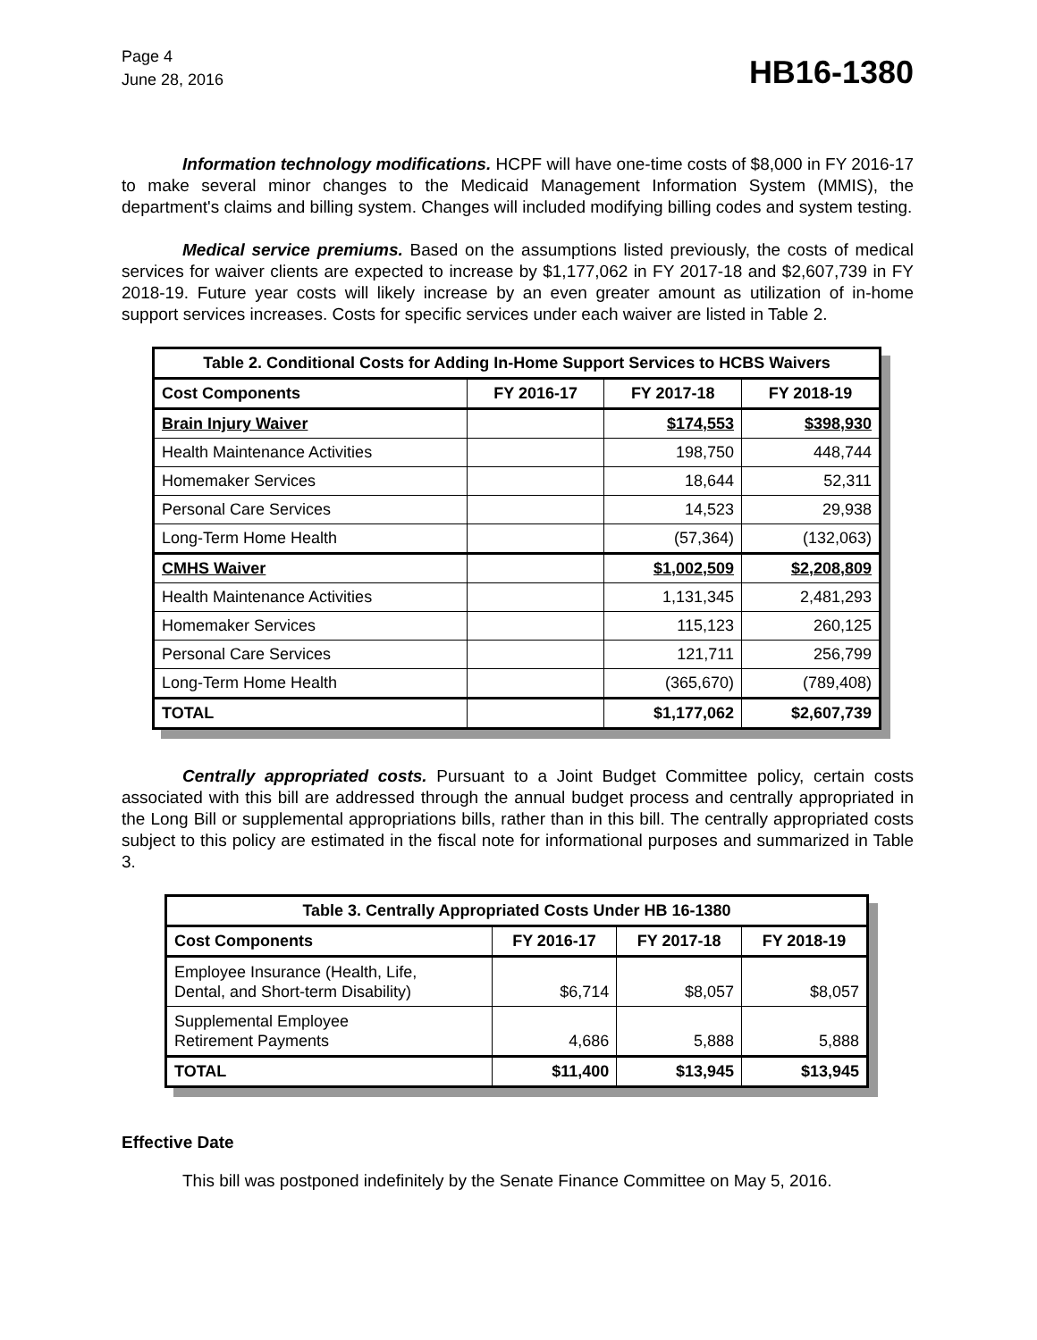Page 4
June 28, 2016
HB16-1380
Information technology modifications. HCPF will have one-time costs of $8,000 in FY 2016-17 to make several minor changes to the Medicaid Management Information System (MMIS), the department's claims and billing system. Changes will included modifying billing codes and system testing.
Medical service premiums. Based on the assumptions listed previously, the costs of medical services for waiver clients are expected to increase by $1,177,062 in FY 2017-18 and $2,607,739 in FY 2018-19. Future year costs will likely increase by an even greater amount as utilization of in-home support services increases. Costs for specific services under each waiver are listed in Table 2.
| Table 2. Conditional Costs for Adding In-Home Support Services to HCBS Waivers | | | |
| --- | --- | --- | --- |
| Cost Components | FY 2016-17 | FY 2017-18 | FY 2018-19 |
| Brain Injury Waiver | | $174,553 | $398,930 |
| Health Maintenance Activities | | 198,750 | 448,744 |
| Homemaker Services | | 18,644 | 52,311 |
| Personal Care Services | | 14,523 | 29,938 |
| Long-Term Home Health | | (57,364) | (132,063) |
| CMHS Waiver | | $1,002,509 | $2,208,809 |
| Health Maintenance Activities | | 1,131,345 | 2,481,293 |
| Homemaker Services | | 115,123 | 260,125 |
| Personal Care Services | | 121,711 | 256,799 |
| Long-Term Home Health | | (365,670) | (789,408) |
| TOTAL | | $1,177,062 | $2,607,739 |
Centrally appropriated costs. Pursuant to a Joint Budget Committee policy, certain costs associated with this bill are addressed through the annual budget process and centrally appropriated in the Long Bill or supplemental appropriations bills, rather than in this bill. The centrally appropriated costs subject to this policy are estimated in the fiscal note for informational purposes and summarized in Table 3.
| Table 3. Centrally Appropriated Costs Under HB 16-1380 | | | |
| --- | --- | --- | --- |
| Cost Components | FY 2016-17 | FY 2017-18 | FY 2018-19 |
| Employee Insurance (Health, Life, Dental, and Short-term Disability) | $6,714 | $8,057 | $8,057 |
| Supplemental Employee Retirement Payments | 4,686 | 5,888 | 5,888 |
| TOTAL | $11,400 | $13,945 | $13,945 |
Effective Date
This bill was postponed indefinitely by the Senate Finance Committee on May 5, 2016.